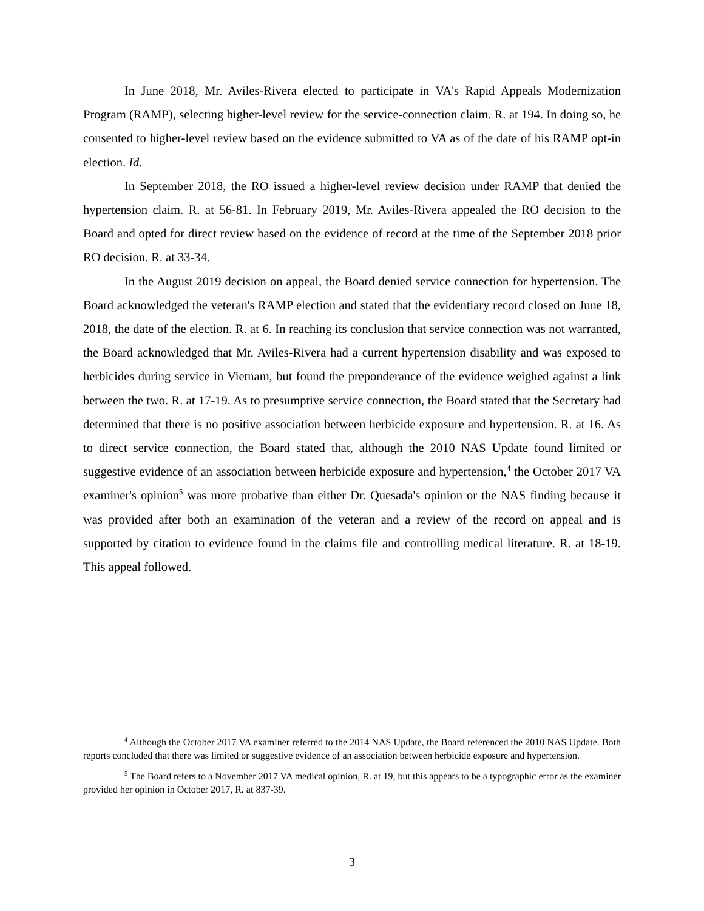In June 2018, Mr. Aviles-Rivera elected to participate in VA's Rapid Appeals Modernization Program (RAMP), selecting higher-level review for the service-connection claim. R. at 194. In doing so, he consented to higher-level review based on the evidence submitted to VA as of the date of his RAMP opt-in election. Id.
In September 2018, the RO issued a higher-level review decision under RAMP that denied the hypertension claim. R. at 56-81. In February 2019, Mr. Aviles-Rivera appealed the RO decision to the Board and opted for direct review based on the evidence of record at the time of the September 2018 prior RO decision. R. at 33-34.
In the August 2019 decision on appeal, the Board denied service connection for hypertension. The Board acknowledged the veteran's RAMP election and stated that the evidentiary record closed on June 18, 2018, the date of the election. R. at 6. In reaching its conclusion that service connection was not warranted, the Board acknowledged that Mr. Aviles-Rivera had a current hypertension disability and was exposed to herbicides during service in Vietnam, but found the preponderance of the evidence weighed against a link between the two. R. at 17-19. As to presumptive service connection, the Board stated that the Secretary had determined that there is no positive association between herbicide exposure and hypertension. R. at 16. As to direct service connection, the Board stated that, although the 2010 NAS Update found limited or suggestive evidence of an association between herbicide exposure and hypertension,<sup>4</sup> the October 2017 VA examiner's opinion<sup>5</sup> was more probative than either Dr. Quesada's opinion or the NAS finding because it was provided after both an examination of the veteran and a review of the record on appeal and is supported by citation to evidence found in the claims file and controlling medical literature. R. at 18-19. This appeal followed.
<sup>4</sup> Although the October 2017 VA examiner referred to the 2014 NAS Update, the Board referenced the 2010 NAS Update. Both reports concluded that there was limited or suggestive evidence of an association between herbicide exposure and hypertension.
<sup>5</sup> The Board refers to a November 2017 VA medical opinion, R. at 19, but this appears to be a typographic error as the examiner provided her opinion in October 2017, R. at 837-39.
3